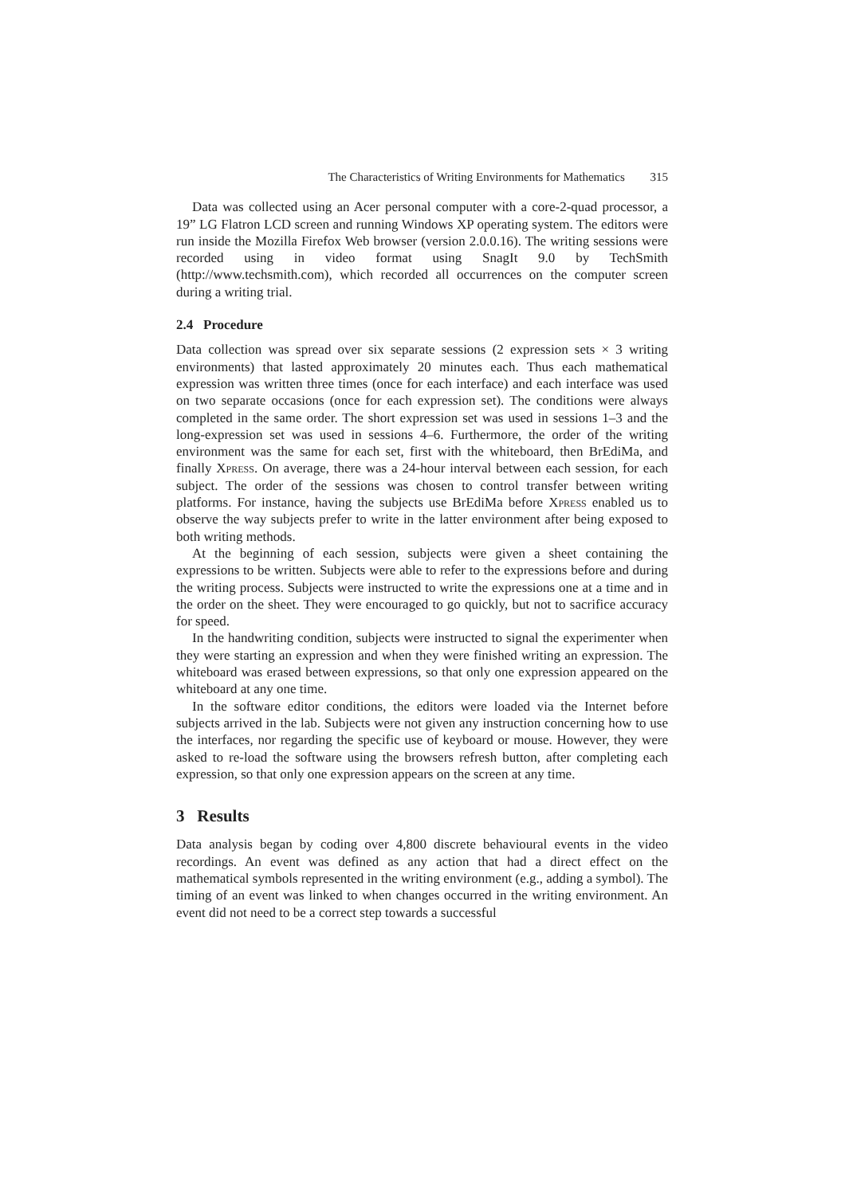The Characteristics of Writing Environments for Mathematics 315
Data was collected using an Acer personal computer with a core-2-quad processor, a 19” LG Flatron LCD screen and running Windows XP operating system. The editors were run inside the Mozilla Firefox Web browser (version 2.0.0.16). The writing sessions were recorded using in video format using SnagIt 9.0 by TechSmith (http://www.techsmith.com), which recorded all occurrences on the computer screen during a writing trial.
2.4 Procedure
Data collection was spread over six separate sessions (2 expression sets × 3 writing environments) that lasted approximately 20 minutes each. Thus each mathematical expression was written three times (once for each interface) and each interface was used on two separate occasions (once for each expression set). The conditions were always completed in the same order. The short expression set was used in sessions 1–3 and the long-expression set was used in sessions 4–6. Furthermore, the order of the writing environment was the same for each set, first with the whiteboard, then BrEdiMa, and finally Xpress. On average, there was a 24-hour interval between each session, for each subject. The order of the sessions was chosen to control transfer between writing platforms. For instance, having the subjects use BrEdiMa before Xpress enabled us to observe the way subjects prefer to write in the latter environment after being exposed to both writing methods.
At the beginning of each session, subjects were given a sheet containing the expressions to be written. Subjects were able to refer to the expressions before and during the writing process. Subjects were instructed to write the expressions one at a time and in the order on the sheet. They were encouraged to go quickly, but not to sacrifice accuracy for speed.
In the handwriting condition, subjects were instructed to signal the experimenter when they were starting an expression and when they were finished writing an expression. The whiteboard was erased between expressions, so that only one expression appeared on the whiteboard at any one time.
In the software editor conditions, the editors were loaded via the Internet before subjects arrived in the lab. Subjects were not given any instruction concerning how to use the interfaces, nor regarding the specific use of keyboard or mouse. However, they were asked to re-load the software using the browsers refresh button, after completing each expression, so that only one expression appears on the screen at any time.
3 Results
Data analysis began by coding over 4,800 discrete behavioural events in the video recordings. An event was defined as any action that had a direct effect on the mathematical symbols represented in the writing environment (e.g., adding a symbol). The timing of an event was linked to when changes occurred in the writing environment. An event did not need to be a correct step towards a successful